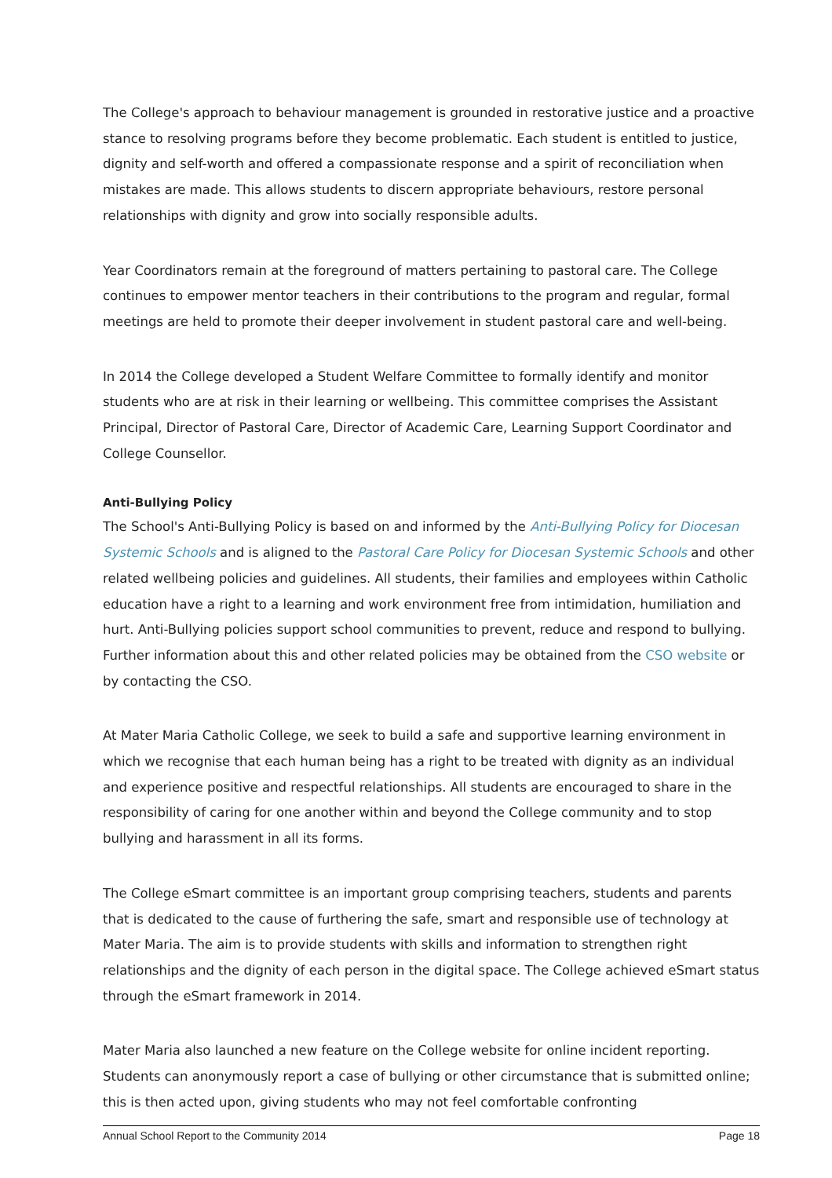The College's approach to behaviour management is grounded in restorative justice and a proactive stance to resolving programs before they become problematic. Each student is entitled to justice, dignity and self-worth and offered a compassionate response and a spirit of reconciliation when mistakes are made. This allows students to discern appropriate behaviours, restore personal relationships with dignity and grow into socially responsible adults.
Year Coordinators remain at the foreground of matters pertaining to pastoral care. The College continues to empower mentor teachers in their contributions to the program and regular, formal meetings are held to promote their deeper involvement in student pastoral care and well-being.
In 2014 the College developed a Student Welfare Committee to formally identify and monitor students who are at risk in their learning or wellbeing. This committee comprises the Assistant Principal, Director of Pastoral Care, Director of Academic Care, Learning Support Coordinator and College Counsellor.
Anti-Bullying Policy
The School's Anti-Bullying Policy is based on and informed by the Anti-Bullying Policy for Diocesan Systemic Schools and is aligned to the Pastoral Care Policy for Diocesan Systemic Schools and other related wellbeing policies and guidelines. All students, their families and employees within Catholic education have a right to a learning and work environment free from intimidation, humiliation and hurt. Anti-Bullying policies support school communities to prevent, reduce and respond to bullying. Further information about this and other related policies may be obtained from the CSO website or by contacting the CSO.
At Mater Maria Catholic College, we seek to build a safe and supportive learning environment in which we recognise that each human being has a right to be treated with dignity as an individual and experience positive and respectful relationships. All students are encouraged to share in the responsibility of caring for one another within and beyond the College community and to stop bullying and harassment in all its forms.
The College eSmart committee is an important group comprising teachers, students and parents that is dedicated to the cause of furthering the safe, smart and responsible use of technology at Mater Maria. The aim is to provide students with skills and information to strengthen right relationships and the dignity of each person in the digital space. The College achieved eSmart status through the eSmart framework in 2014.
Mater Maria also launched a new feature on the College website for online incident reporting. Students can anonymously report a case of bullying or other circumstance that is submitted online; this is then acted upon, giving students who may not feel comfortable confronting
Annual School Report to the Community 2014 Page 18